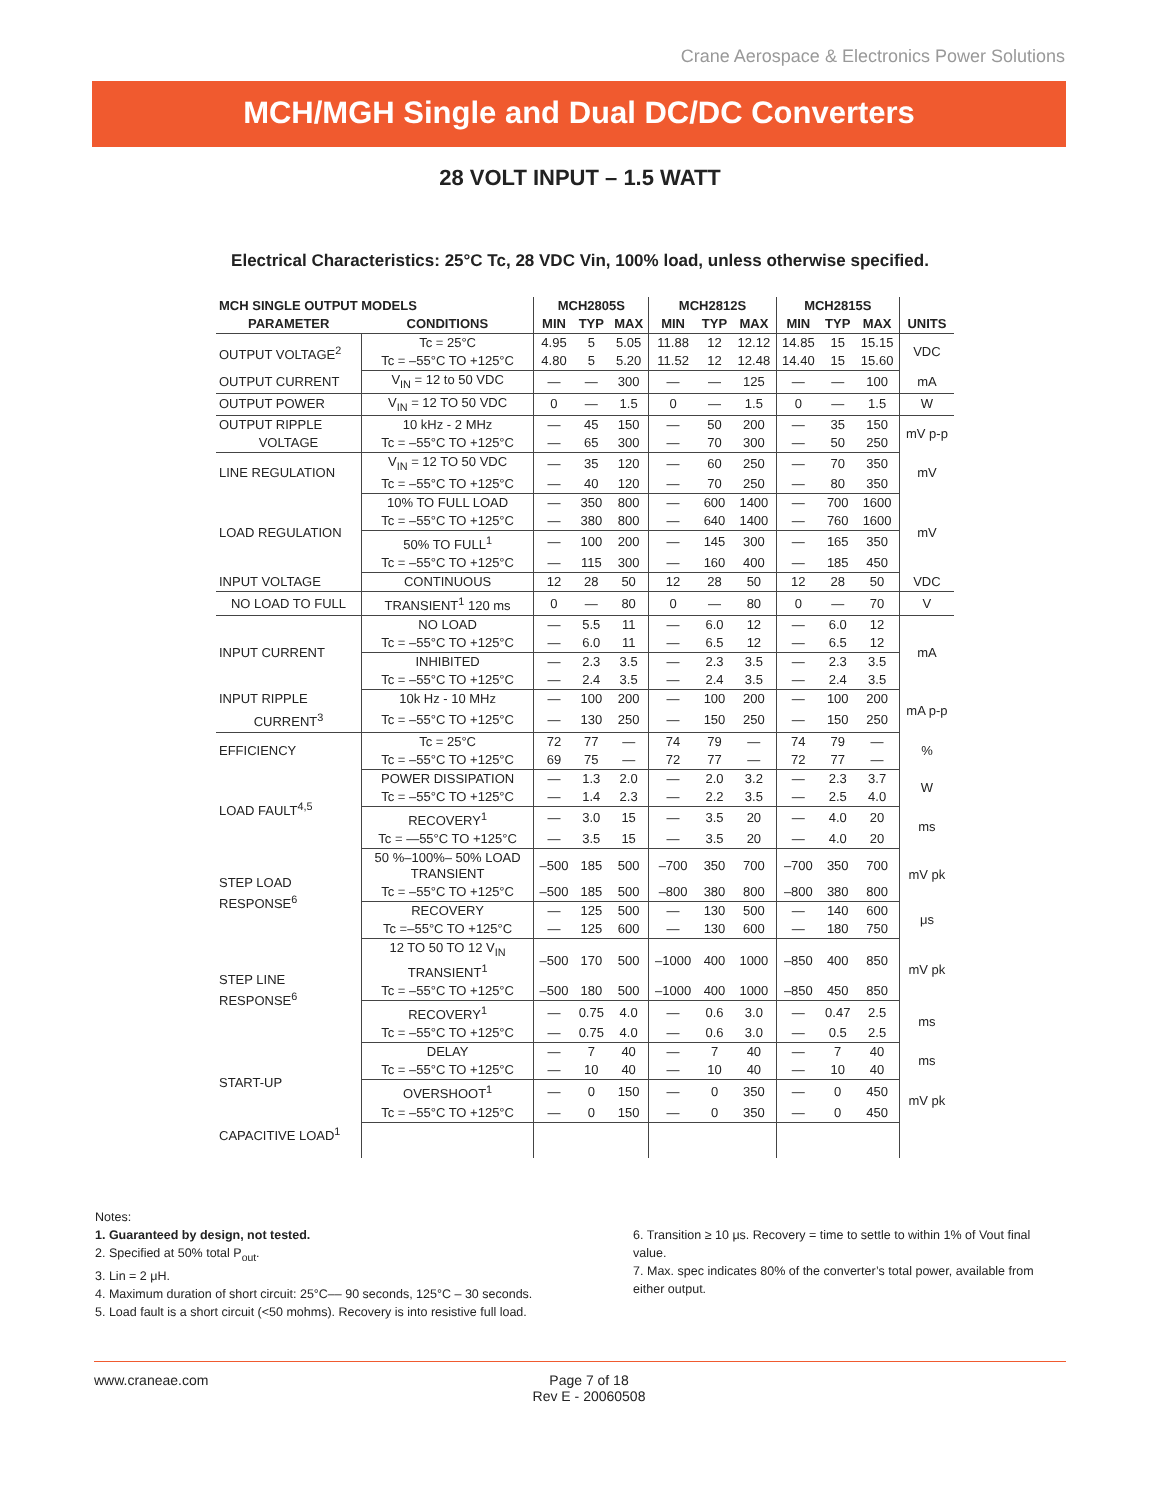Crane Aerospace & Electronics Power Solutions
MCH/MGH Single and Dual DC/DC Converters
28 VOLT INPUT – 1.5 WATT
Electrical Characteristics: 25°C Tc, 28 VDC Vin, 100% load, unless otherwise specified.
| MCH SINGLE OUTPUT MODELS | | MCH2805S | | | MCH2812S | | | MCH2815S | | | |
| --- | --- | --- | --- | --- | --- | --- | --- | --- | --- | --- | --- |
| PARAMETER | CONDITIONS | MIN | TYP | MAX | MIN | TYP | MAX | MIN | TYP | MAX | UNITS |
| OUTPUT VOLTAGE<sup>2</sup> | Tc = 25°C | 4.95 | 5 | 5.05 | 11.88 | 12 | 12.12 | 14.85 | 15 | 15.15 | VDC |
| | Tc = –55°C TO +125°C | 4.80 | 5 | 5.20 | 11.52 | 12 | 12.48 | 14.40 | 15 | 15.60 | |
| OUTPUT CURRENT | V<sub>IN</sub> = 12 to 50 VDC | — | — | 300 | — | — | 125 | — | — | 100 | mA |
| OUTPUT POWER | V<sub>IN</sub> = 12 TO 50 VDC | 0 | — | 1.5 | 0 | — | 1.5 | 0 | — | 1.5 | W |
| OUTPUT RIPPLE | 10 kHz - 2 MHz | — | 45 | 150 | — | 50 | 200 | — | 35 | 150 | mV p-p |
| VOLTAGE | Tc = –55°C TO +125°C | — | 65 | 300 | — | 70 | 300 | — | 50 | 250 | |
| LINE REGULATION | V<sub>IN</sub> = 12 TO 50 VDC | — | 35 | 120 | — | 60 | 250 | — | 70 | 350 | mV |
| | Tc = –55°C TO +125°C | — | 40 | 120 | — | 70 | 250 | — | 80 | 350 | |
| LOAD REGULATION | 10% TO FULL LOAD | — | 350 | 800 | — | 600 | 1400 | — | 700 | 1600 | mV |
| | Tc = –55°C TO +125°C | — | 380 | 800 | — | 640 | 1400 | — | 760 | 1600 | |
| | 50% TO FULL<sup>1</sup> | — | 100 | 200 | — | 145 | 300 | — | 165 | 350 | |
| | Tc = –55°C TO +125°C | — | 115 | 300 | — | 160 | 400 | — | 185 | 450 | |
| INPUT VOLTAGE | CONTINUOUS | 12 | 28 | 50 | 12 | 28 | 50 | 12 | 28 | 50 | VDC |
| NO LOAD TO FULL | TRANSIENT<sup>1</sup> 120 ms | 0 | — | 80 | 0 | — | 80 | 0 | — | 70 | V |
| INPUT CURRENT | NO LOAD | — | 5.5 | 11 | — | 6.0 | 12 | — | 6.0 | 12 | mA |
| | Tc = –55°C TO +125°C | — | 6.0 | 11 | — | 6.5 | 12 | — | 6.5 | 12 | |
| | INHIBITED | — | 2.3 | 3.5 | — | 2.3 | 3.5 | — | 2.3 | 3.5 | |
| | Tc = –55°C TO +125°C | — | 2.4 | 3.5 | — | 2.4 | 3.5 | — | 2.4 | 3.5 | |
| INPUT RIPPLE | 10k Hz - 10 MHz | — | 100 | 200 | — | 100 | 200 | — | 100 | 200 | mA p-p |
| CURRENT<sup>3</sup> | Tc = –55°C TO +125°C | — | 130 | 250 | — | 150 | 250 | — | 150 | 250 | |
| EFFICIENCY | Tc = 25°C | 72 | 77 | — | 74 | 79 | — | 74 | 79 | — | % |
| | Tc = –55°C TO +125°C | 69 | 75 | — | 72 | 77 | — | 72 | 77 | — | |
| LOAD FAULT<sup>4,5</sup> | POWER DISSIPATION | — | 1.3 | 2.0 | — | 2.0 | 3.2 | — | 2.3 | 3.7 | W |
| | Tc = –55°C TO +125°C | — | 1.4 | 2.3 | — | 2.2 | 3.5 | — | 2.5 | 4.0 | |
| | RECOVERY<sup>1</sup> | — | 3.0 | 15 | — | 3.5 | 20 | — | 4.0 | 20 | ms |
| | Tc = —55°C TO +125°C | — | 3.5 | 15 | — | 3.5 | 20 | — | 4.0 | 20 | |
| STEP LOAD RESPONSE<sup>6</sup> | 50 %–100%– 50% LOAD TRANSIENT | –500 | 185 | 500 | –700 | 350 | 700 | –700 | 350 | 700 | mV pk |
| | Tc = –55°C TO +125°C | –500 | 185 | 500 | –800 | 380 | 800 | –800 | 380 | 800 | |
| | RECOVERY | — | 125 | 500 | — | 130 | 500 | — | 140 | 600 | μs |
| | Tc =–55°C TO +125°C | — | 125 | 600 | — | 130 | 600 | — | 180 | 750 | |
| STEP LINE RESPONSE<sup>6</sup> | 12 TO 50 TO 12 V<sub>IN</sub> TRANSIENT<sup>1</sup> | –500 | 170 | 500 | –1000 | 400 | 1000 | –850 | 400 | 850 | mV pk |
| | Tc = –55°C TO +125°C | –500 | 180 | 500 | –1000 | 400 | 1000 | –850 | 450 | 850 | |
| | RECOVERY<sup>1</sup> | — | 0.75 | 4.0 | — | 0.6 | 3.0 | — | 0.47 | 2.5 | ms |
| | Tc = –55°C TO +125°C | — | 0.75 | 4.0 | — | 0.6 | 3.0 | — | 0.5 | 2.5 | |
| START-UP | DELAY | — | 7 | 40 | — | 7 | 40 | — | 7 | 40 | ms |
| | Tc = –55°C TO +125°C | — | 10 | 40 | — | 10 | 40 | — | 10 | 40 | |
| | OVERSHOOT<sup>1</sup> | — | 0 | 150 | — | 0 | 350 | — | 0 | 450 | mV pk |
| | Tc = –55°C TO +125°C | — | 0 | 150 | — | 0 | 350 | — | 0 | 450 | |
| CAPACITIVE LOAD<sup>1</sup> | | | | | | | | | | | |
Notes:
1. Guaranteed by design, not tested.
2. Specified at 50% total P<sub>out</sub>.
3. Lin = 2 μH.
4. Maximum duration of short circuit: 25°C–– 90 seconds, 125°C – 30 seconds.
5. Load fault is a short circuit (<50 mohms). Recovery is into resistive full load.
6. Transition ≥ 10 μs. Recovery = time to settle to within 1% of Vout final value.
7. Max. spec indicates 80% of the converter’s total power, available from either output.
www.craneae.com Page 7 of 18
Rev E - 20060508